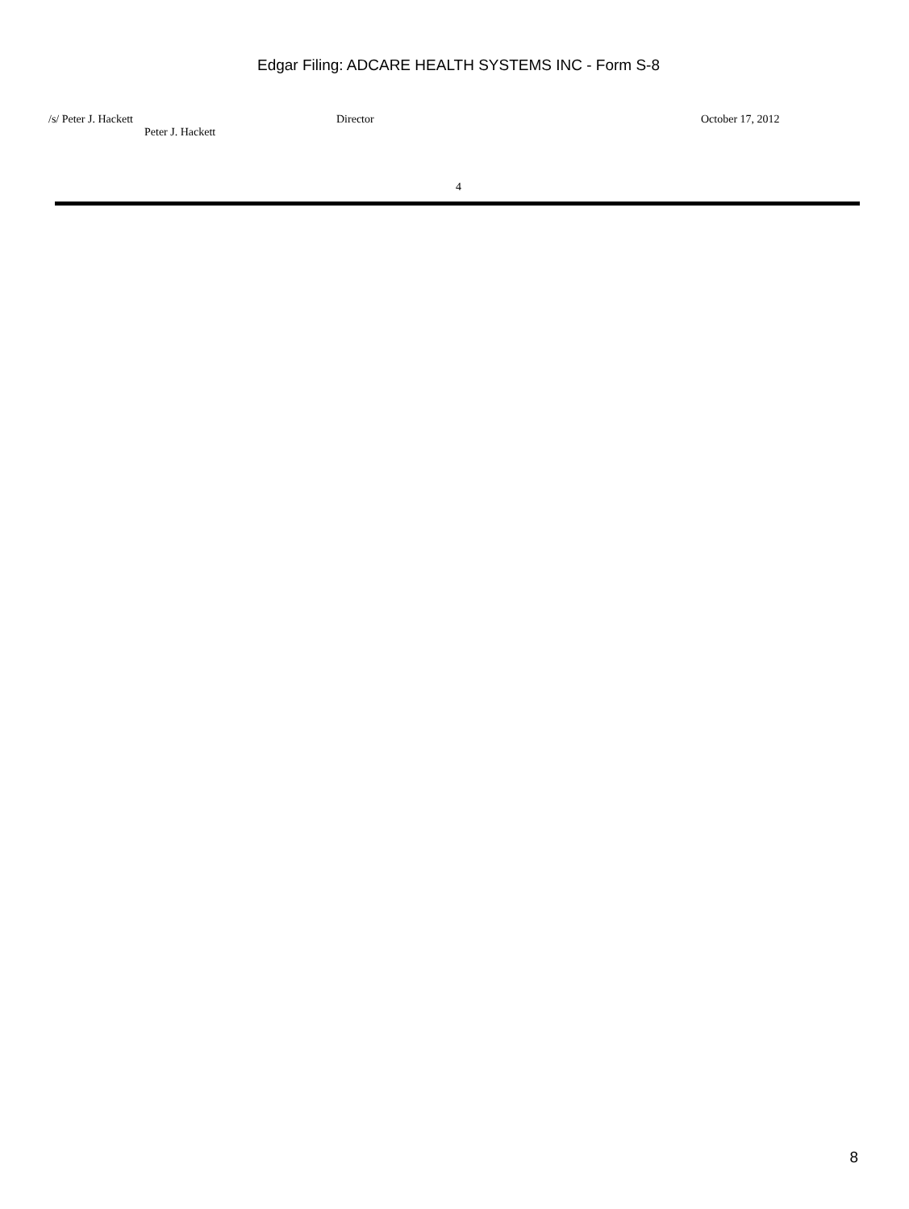Edgar Filing: ADCARE HEALTH SYSTEMS INC - Form S-8
| /s/ Peter J. Hackett Peter J. Hackett | Director | October 17, 2012 |
4
8